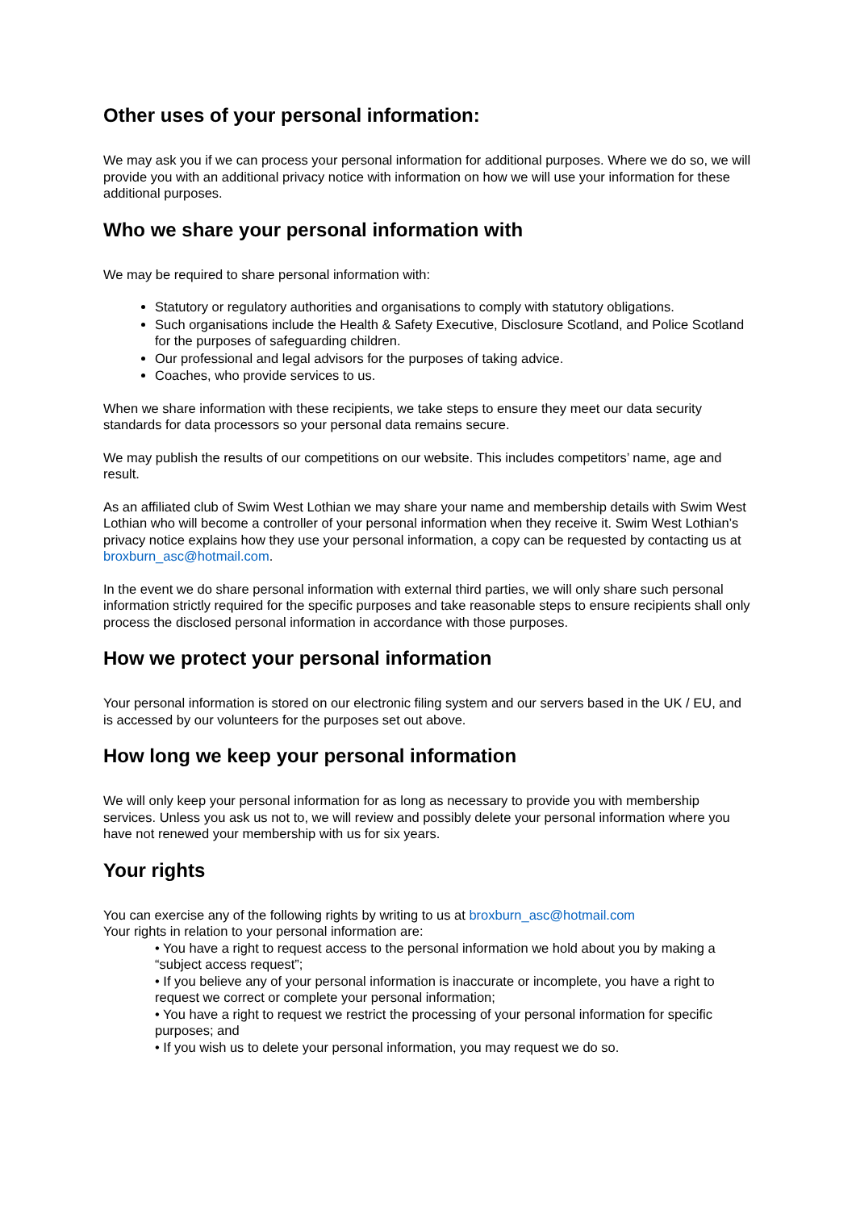Other uses of your personal information:
We may ask you if we can process your personal information for additional purposes. Where we do so, we will provide you with an additional privacy notice with information on how we will use your information for these additional purposes.
Who we share your personal information with
We may be required to share personal information with:
Statutory or regulatory authorities and organisations to comply with statutory obligations.
Such organisations include the Health & Safety Executive, Disclosure Scotland, and Police Scotland for the purposes of safeguarding children.
Our professional and legal advisors for the purposes of taking advice.
Coaches, who provide services to us.
When we share information with these recipients, we take steps to ensure they meet our data security standards for data processors so your personal data remains secure.
We may publish the results of our competitions on our website. This includes competitors’ name, age and result.
As an affiliated club of Swim West Lothian we may share your name and membership details with Swim West Lothian who will become a controller of your personal information when they receive it. Swim West Lothian’s privacy notice explains how they use your personal information, a copy can be requested by contacting us at broxburn_asc@hotmail.com.
In the event we do share personal information with external third parties, we will only share such personal information strictly required for the specific purposes and take reasonable steps to ensure recipients shall only process the disclosed personal information in accordance with those purposes.
How we protect your personal information
Your personal information is stored on our electronic filing system and our servers based in the UK / EU, and is accessed by our volunteers for the purposes set out above.
How long we keep your personal information
We will only keep your personal information for as long as necessary to provide you with membership services. Unless you ask us not to, we will review and possibly delete your personal information where you have not renewed your membership with us for six years.
Your rights
You can exercise any of the following rights by writing to us at broxburn_asc@hotmail.com
Your rights in relation to your personal information are:
• You have a right to request access to the personal information we hold about you by making a “subject access request”;
• If you believe any of your personal information is inaccurate or incomplete, you have a right to request we correct or complete your personal information;
• You have a right to request we restrict the processing of your personal information for specific purposes; and
• If you wish us to delete your personal information, you may request we do so.